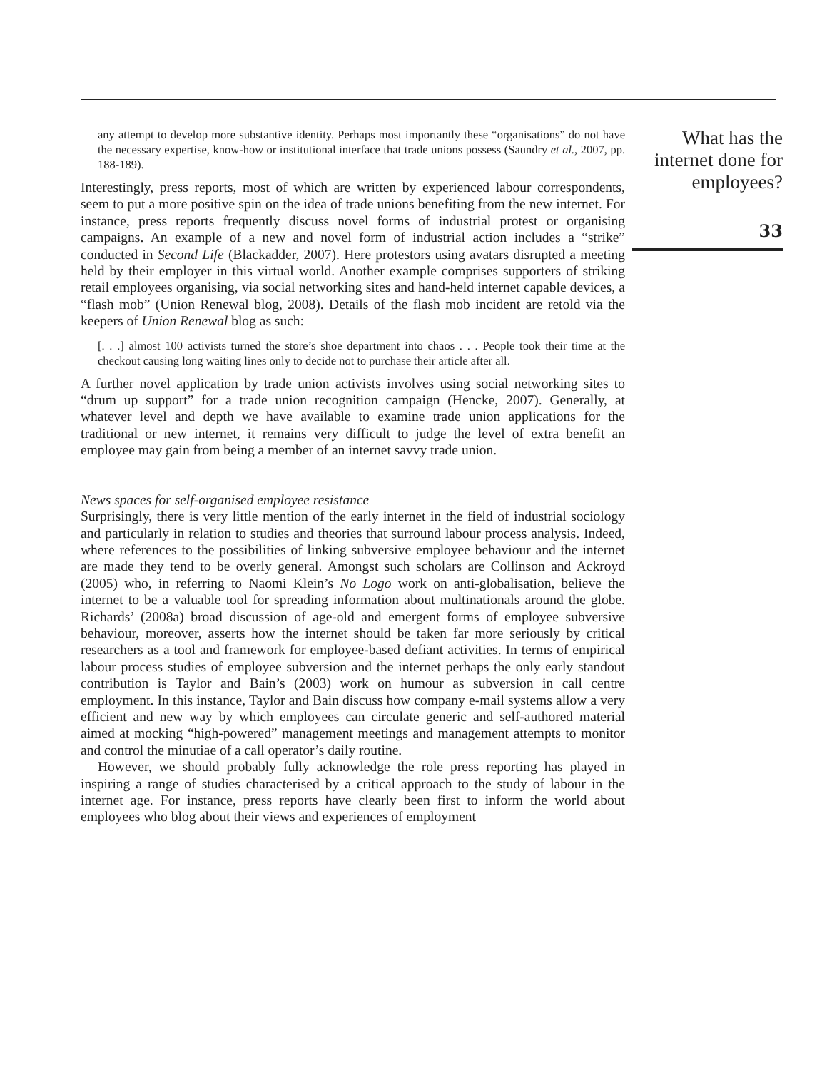any attempt to develop more substantive identity. Perhaps most importantly these “organisations” do not have the necessary expertise, know-how or institutional interface that trade unions possess (Saundry et al., 2007, pp. 188-189).
Interestingly, press reports, most of which are written by experienced labour correspondents, seem to put a more positive spin on the idea of trade unions benefiting from the new internet. For instance, press reports frequently discuss novel forms of industrial protest or organising campaigns. An example of a new and novel form of industrial action includes a “strike” conducted in Second Life (Blackadder, 2007). Here protestors using avatars disrupted a meeting held by their employer in this virtual world. Another example comprises supporters of striking retail employees organising, via social networking sites and hand-held internet capable devices, a “flash mob” (Union Renewal blog, 2008). Details of the flash mob incident are retold via the keepers of Union Renewal blog as such:
[. . .] almost 100 activists turned the store’s shoe department into chaos . . . People took their time at the checkout causing long waiting lines only to decide not to purchase their article after all.
A further novel application by trade union activists involves using social networking sites to “drum up support” for a trade union recognition campaign (Hencke, 2007). Generally, at whatever level and depth we have available to examine trade union applications for the traditional or new internet, it remains very difficult to judge the level of extra benefit an employee may gain from being a member of an internet savvy trade union.
News spaces for self-organised employee resistance
Surprisingly, there is very little mention of the early internet in the field of industrial sociology and particularly in relation to studies and theories that surround labour process analysis. Indeed, where references to the possibilities of linking subversive employee behaviour and the internet are made they tend to be overly general. Amongst such scholars are Collinson and Ackroyd (2005) who, in referring to Naomi Klein’s No Logo work on anti-globalisation, believe the internet to be a valuable tool for spreading information about multinationals around the globe. Richards’ (2008a) broad discussion of age-old and emergent forms of employee subversive behaviour, moreover, asserts how the internet should be taken far more seriously by critical researchers as a tool and framework for employee-based defiant activities. In terms of empirical labour process studies of employee subversion and the internet perhaps the only early standout contribution is Taylor and Bain’s (2003) work on humour as subversion in call centre employment. In this instance, Taylor and Bain discuss how company e-mail systems allow a very efficient and new way by which employees can circulate generic and self-authored material aimed at mocking “high-powered” management meetings and management attempts to monitor and control the minutiae of a call operator’s daily routine.
However, we should probably fully acknowledge the role press reporting has played in inspiring a range of studies characterised by a critical approach to the study of labour in the internet age. For instance, press reports have clearly been first to inform the world about employees who blog about their views and experiences of employment
What has the internet done for employees?
33